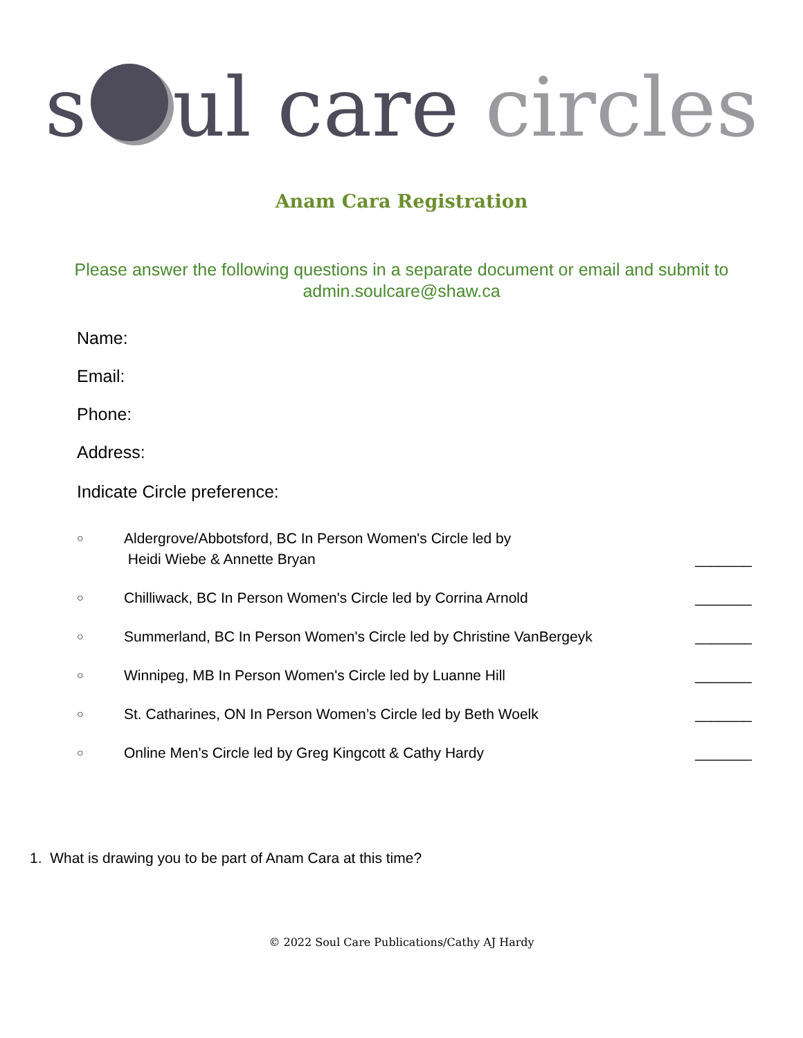s ul care circles
Anam Cara Registration
Please answer the following questions in a separate document or email and submit to admin.soulcare@shaw.ca
Name:
Email:
Phone:
Address:
Indicate Circle preference:
○ Aldergrove/Abbotsford, BC In Person Women's Circle led by
Heidi Wiebe & Annette Bryan _______
○ Chilliwack, BC In Person Women's Circle led by Corrina Arnold _______
○ Summerland, BC In Person Women's Circle led by Christine VanBergeyk _______
○ Winnipeg, MB In Person Women's Circle led by Luanne Hill _______
○ St. Catharines, ON In Person Women’s Circle led by Beth Woelk _______
○ Online Men's Circle led by Greg Kingcott & Cathy Hardy _______
1. What is drawing you to be part of Anam Cara at this time?
© 2022 Soul Care Publications/Cathy AJ Hardy